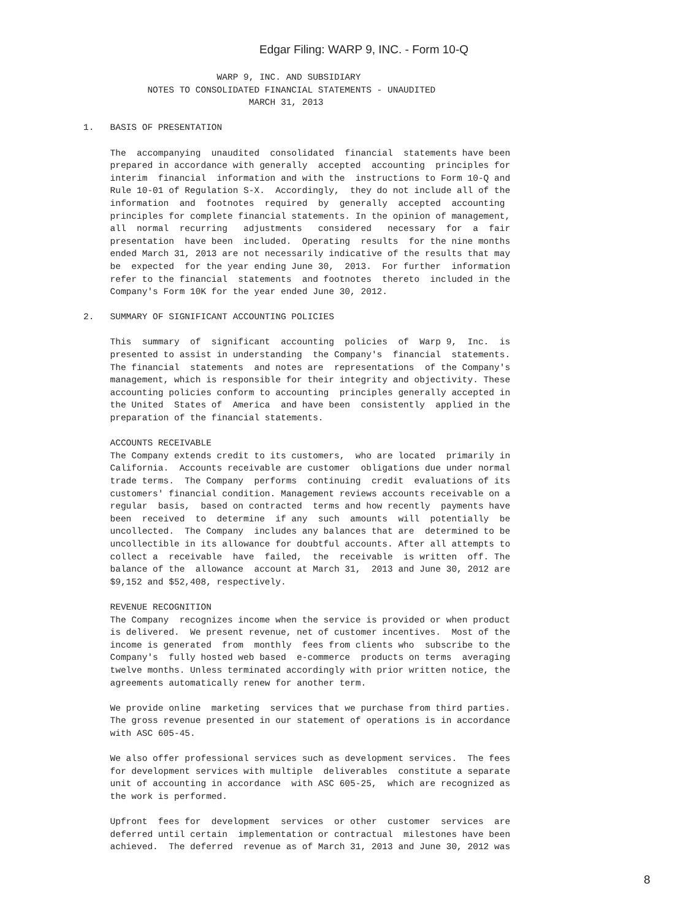Edgar Filing: WARP 9, INC. - Form 10-Q
                         WARP 9, INC. AND SUBSIDIARY
            NOTES TO CONSOLIDATED FINANCIAL STATEMENTS - UNAUDITED
                               MARCH 31, 2013

1.   BASIS OF PRESENTATION

     The  accompanying  unaudited  consolidated  financial  statements have been
     prepared in accordance with generally  accepted  accounting  principles for
     interim  financial  information and with the  instructions to Form 10-Q and
     Rule 10-01 of Regulation S-X.  Accordingly,  they do not include all of the
     information  and  footnotes  required  by  generally  accepted  accounting
     principles for complete financial statements. In the opinion of management,
     all  normal  recurring   adjustments   considered   necessary  for  a  fair
     presentation  have been  included.  Operating  results  for the nine months
     ended March 31, 2013 are not necessarily indicative of the results that may
     be  expected  for the year ending June 30,  2013.  For further  information
     refer to the financial  statements  and footnotes  thereto  included in the
     Company's Form 10K for the year ended June 30, 2012.

2.   SUMMARY OF SIGNIFICANT ACCOUNTING POLICIES

     This  summary  of  significant  accounting  policies  of  Warp 9,  Inc.  is
     presented to assist in understanding  the Company's  financial  statements.
     The financial  statements  and notes are  representations  of the Company's
     management, which is responsible for their integrity and objectivity. These
     accounting policies conform to accounting  principles generally accepted in
     the United  States of  America  and have been  consistently  applied in the
     preparation of the financial statements.

     ACCOUNTS RECEIVABLE
     The Company extends credit to its customers,  who are located  primarily in
     California.  Accounts receivable are customer  obligations due under normal
     trade terms.  The Company  performs  continuing  credit  evaluations of its
     customers' financial condition. Management reviews accounts receivable on a
     regular  basis,  based on contracted  terms and how recently  payments have
     been  received  to  determine  if any  such  amounts  will  potentially  be
     uncollected.  The Company  includes any balances that are  determined to be
     uncollectible in its allowance for doubtful accounts. After all attempts to
     collect a  receivable  have  failed,  the  receivable  is written  off. The
     balance of the  allowance  account at March 31,  2013 and June 30, 2012 are
     $9,152 and $52,408, respectively.

     REVENUE RECOGNITION
     The Company  recognizes income when the service is provided or when product
     is delivered.  We present revenue, net of customer incentives.  Most of the
     income is generated  from  monthly  fees from clients who  subscribe to the
     Company's  fully hosted web based  e-commerce  products on terms  averaging
     twelve months. Unless terminated accordingly with prior written notice, the
     agreements automatically renew for another term.

     We provide online  marketing  services that we purchase from third parties.
     The gross revenue presented in our statement of operations is in accordance
     with ASC 605-45.

     We also offer professional services such as development services.  The fees
     for development services with multiple  deliverables  constitute a separate
     unit of accounting in accordance  with ASC 605-25,  which are recognized as
     the work is performed.

     Upfront  fees for  development  services  or other  customer  services  are
     deferred until certain  implementation or contractual  milestones have been
     achieved.  The deferred  revenue as of March 31, 2013 and June 30, 2012 was
8